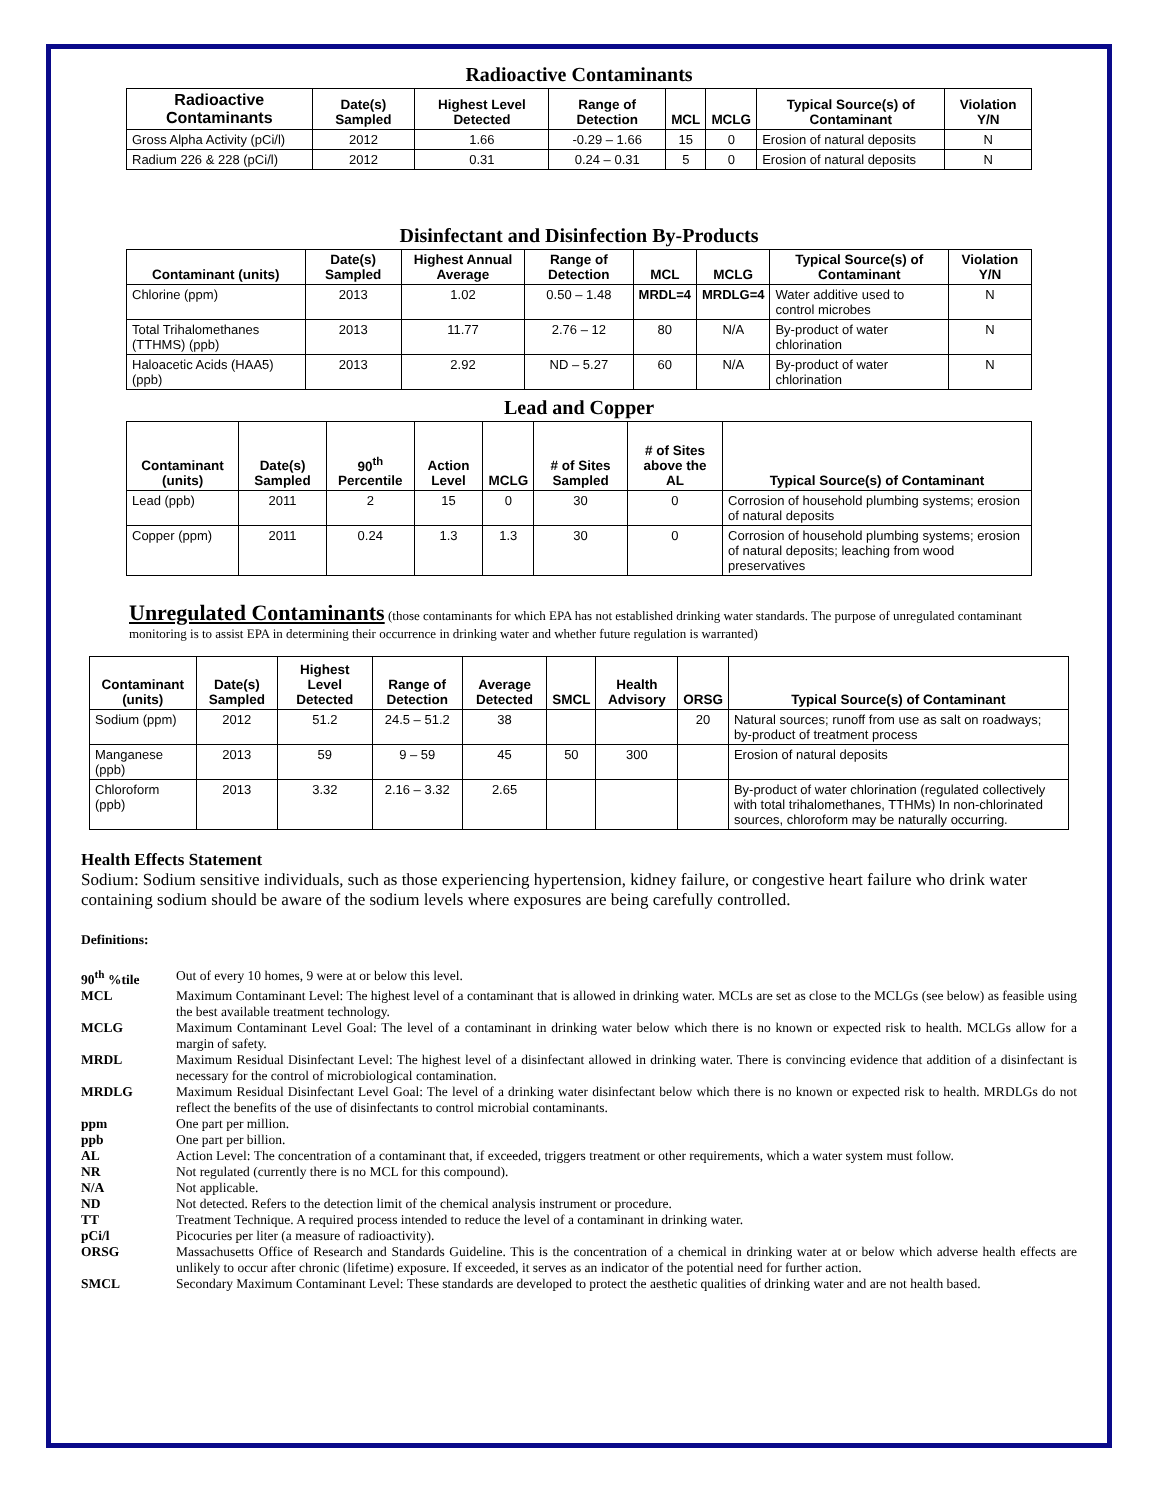Radioactive Contaminants
| Radioactive Contaminants | Date(s) Sampled | Highest Level Detected | Range of Detection | MCL | MCLG | Typical Source(s) of Contaminant | Violation Y/N |
| --- | --- | --- | --- | --- | --- | --- | --- |
| Gross Alpha Activity (pCi/l) | 2012 | 1.66 | -0.29 – 1.66 | 15 | 0 | Erosion of natural deposits | N |
| Radium 226 & 228 (pCi/l) | 2012 | 0.31 | 0.24 – 0.31 | 5 | 0 | Erosion of natural deposits | N |
Disinfectant and Disinfection By-Products
| Contaminant (units) | Date(s) Sampled | Highest Annual Average | Range of Detection | MCL | MCLG | Typical Source(s) of Contaminant | Violation Y/N |
| --- | --- | --- | --- | --- | --- | --- | --- |
| Chlorine (ppm) | 2013 | 1.02 | 0.50 – 1.48 | MRDL=4 | MRDLG=4 | Water additive used to control microbes | N |
| Total Trihalomethanes (TTHMS) (ppb) | 2013 | 11.77 | 2.76 – 12 | 80 | N/A | By-product of water chlorination | N |
| Haloacetic Acids (HAA5) (ppb) | 2013 | 2.92 | ND – 5.27 | 60 | N/A | By-product of water chlorination | N |
Lead and Copper
| Contaminant (units) | Date(s) Sampled | 90<sup>th</sup> Percentile | Action Level | MCLG | # of Sites Sampled | # of Sites above the AL | Typical Source(s) of Contaminant |
| --- | --- | --- | --- | --- | --- | --- | --- |
| Lead (ppb) | 2011 | 2 | 15 | 0 | 30 | 0 | Corrosion of household plumbing systems; erosion of natural deposits |
| Copper (ppm) | 2011 | 0.24 | 1.3 | 1.3 | 30 | 0 | Corrosion of household plumbing systems; erosion of natural deposits; leaching from wood preservatives |
Unregulated Contaminants (those contaminants for which EPA has not established drinking water standards. The purpose of unregulated contaminant monitoring is to assist EPA in determining their occurrence in drinking water and whether future regulation is warranted)
| Contaminant (units) | Date(s) Sampled | Highest Level Detected | Range of Detection | Average Detected | SMCL | Health Advisory | ORSG | Typical Source(s) of Contaminant |
| --- | --- | --- | --- | --- | --- | --- | --- | --- |
| Sodium (ppm) | 2012 | 51.2 | 24.5 – 51.2 | 38 | | | 20 | Natural sources; runoff from use as salt on roadways; by-product of treatment process |
| Manganese (ppb) | 2013 | 59 | 9 – 59 | 45 | 50 | 300 | | Erosion of natural deposits |
| Chloroform (ppb) | 2013 | 3.32 | 2.16 – 3.32 | 2.65 | | | | By-product of water chlorination (regulated collectively with total trihalomethanes, TTHMs) In non-chlorinated sources, chloroform may be naturally occurring. |
Health Effects Statement
Sodium: Sodium sensitive individuals, such as those experiencing hypertension, kidney failure, or congestive heart failure who drink water containing sodium should be aware of the sodium levels where exposures are being carefully controlled.
Definitions:
90<sup>th</sup> %tile
Out of every 10 homes, 9 were at or below this level.
MCL
Maximum Contaminant Level: The highest level of a contaminant that is allowed in drinking water. MCLs are set as close to the MCLGs (see below) as feasible using the best available treatment technology.
MCLG
Maximum Contaminant Level Goal: The level of a contaminant in drinking water below which there is no known or expected risk to health. MCLGs allow for a margin of safety.
MRDL
Maximum Residual Disinfectant Level: The highest level of a disinfectant allowed in drinking water. There is convincing evidence that addition of a disinfectant is necessary for the control of microbiological contamination.
MRDLG
Maximum Residual Disinfectant Level Goal: The level of a drinking water disinfectant below which there is no known or expected risk to health. MRDLGs do not reflect the benefits of the use of disinfectants to control microbial contaminants.
ppm
One part per million.
ppb
One part per billion.
AL
Action Level: The concentration of a contaminant that, if exceeded, triggers treatment or other requirements, which a water system must follow.
NR
Not regulated (currently there is no MCL for this compound).
N/A
Not applicable.
ND
Not detected. Refers to the detection limit of the chemical analysis instrument or procedure.
TT
Treatment Technique. A required process intended to reduce the level of a contaminant in drinking water.
pCi/l
Picocuries per liter (a measure of radioactivity).
ORSG
Massachusetts Office of Research and Standards Guideline. This is the concentration of a chemical in drinking water at or below which adverse health effects are unlikely to occur after chronic (lifetime) exposure. If exceeded, it serves as an indicator of the potential need for further action.
SMCL
Secondary Maximum Contaminant Level: These standards are developed to protect the aesthetic qualities of drinking water and are not health based.